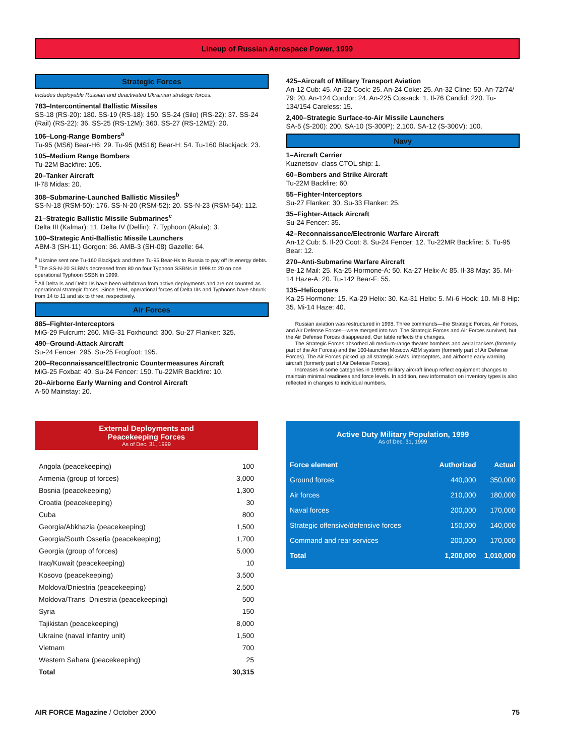Lineup of Russian Aerospace Power, 1999
Strategic Forces
Includes deployable Russian and deactivated Ukrainian strategic forces.
783–Intercontinental Ballistic Missiles
SS-18 (RS-20): 180. SS-19 (RS-18): 150. SS-24 (Silo) (RS-22): 37. SS-24 (Rail) (RS-22): 36. SS-25 (RS-12M): 360. SS-27 (RS-12M2): 20.
106–Long-Range Bombers<sup>a</sup>
Tu-95 (MS6) Bear-H6: 29. Tu-95 (MS16) Bear-H: 54. Tu-160 Blackjack: 23.
105–Medium Range Bombers
Tu-22M Backfire: 105.
20–Tanker Aircraft
Il-78 Midas: 20.
308–Submarine-Launched Ballistic Missiles<sup>b</sup>
SS-N-18 (RSM-50): 176. SS-N-20 (RSM-52): 20. SS-N-23 (RSM-54): 112.
21–Strategic Ballistic Missile Submarines<sup>c</sup>
Delta III (Kalmar): 11. Delta IV (Delfin): 7. Typhoon (Akula): 3.
100–Strategic Anti-Ballistic Missile Launchers
ABM-3 (SH-11) Gorgon: 36. AMB-3 (SH-08) Gazelle: 64.
<sup>a</sup> Ukraine sent one Tu-160 Blackjack and three Tu-95 Bear-Hs to Russia to pay off its energy debts.
<sup>b</sup> The SS-N-20 SLBMs decreased from 80 on four Typhoon SSBNs in 1998 to 20 on one operational Typhoon SSBN in 1999.
<sup>c</sup> All Delta Is and Delta IIs have been withdrawn from active deployments and are not counted as operational strategic forces. Since 1994, operational forces of Delta IIIs and Typhoons have shrunk from 14 to 11 and six to three, respectively.
Air Forces
885–Fighter-Interceptors
MiG-29 Fulcrum: 260. MiG-31 Foxhound: 300. Su-27 Flanker: 325.
490–Ground-Attack Aircraft
Su-24 Fencer: 295. Su-25 Frogfoot: 195.
200–Reconnaissance/Electronic Countermeasures Aircraft
MiG-25 Foxbat: 40. Su-24 Fencer: 150. Tu-22MR Backfire: 10.
20–Airborne Early Warning and Control Aircraft
A-50 Mainstay: 20.
425–Aircraft of Military Transport Aviation
An-12 Cub: 45. An-22 Cock: 25. An-24 Coke: 25. An-32 Cline: 50. An-72/74/ 79: 20. An-124 Condor: 24. An-225 Cossack: 1. Il-76 Candid: 220. Tu-134/154 Careless: 15.
2,400–Strategic Surface-to-Air Missile Launchers
SA-5 (S-200): 200. SA-10 (S-300P): 2,100. SA-12 (S-300V): 100.
Navy
1–Aircraft Carrier
Kuznetsov–class CTOL ship: 1.
60–Bombers and Strike Aircraft
Tu-22M Backfire: 60.
55–Fighter-Interceptors
Su-27 Flanker: 30. Su-33 Flanker: 25.
35–Fighter-Attack Aircraft
Su-24 Fencer: 35.
42–Reconnaissance/Electronic Warfare Aircraft
An-12 Cub: 5. Il-20 Coot: 8. Su-24 Fencer: 12. Tu-22MR Backfire: 5. Tu-95 Bear: 12.
270–Anti-Submarine Warfare Aircraft
Be-12 Mail: 25. Ka-25 Hormone-A: 50. Ka-27 Helix-A: 85. Il-38 May: 35. Mi-14 Haze-A: 20. Tu-142 Bear-F: 55.
135–Helicopters
Ka-25 Hormone: 15. Ka-29 Helix: 30. Ka-31 Helix: 5. Mi-6 Hook: 10. Mi-8 Hip: 35. Mi-14 Haze: 40.
Russian aviation was restructured in 1998. Three commands—the Strategic Forces, Air Forces, and Air Defense Forces—were merged into two. The Strategic Forces and Air Forces survived, but the Air Defense Forces disappeared. Our table reflects the changes.
The Strategic Forces absorbed all medium-range theater bombers and aerial tankers (formerly part of the Air Forces) and the 100-launcher Moscow ABM system (formerly part of Air Defense Forces). The Air Forces picked up all strategic SAMs, interceptors, and airborne early warning aircraft (formerly part of Air Defense Forces).
Increases in some categories in 1999's military aircraft lineup reflect equipment changes to maintain minimal readiness and force levels. In addition, new information on inventory types is also reflected in changes to individual numbers.
External Deployments and
Peacekeeping Forces
As of Dec. 31, 1999
| Angola (peacekeeping) | 100 |
| Armenia (group of forces) | 3,000 |
| Bosnia (peacekeeping) | 1,300 |
| Croatia (peacekeeping) | 30 |
| Cuba | 800 |
| Georgia/Abkhazia (peacekeeping) | 1,500 |
| Georgia/South Ossetia (peacekeeping) | 1,700 |
| Georgia (group of forces) | 5,000 |
| Iraq/Kuwait (peacekeeping) | 10 |
| Kosovo (peacekeeping) | 3,500 |
| Moldova/Dniestria (peacekeeping) | 2,500 |
| Moldova/Trans–Dniestria (peacekeeping) | 500 |
| Syria | 150 |
| Tajikistan (peacekeeping) | 8,000 |
| Ukraine (naval infantry unit) | 1,500 |
| Vietnam | 700 |
| Western Sahara (peacekeeping) | 25 |
| Total | 30,315 |
Active Duty Military Population, 1999
As of Dec. 31, 1999
| Force element | Authorized | Actual |
| --- | --- | --- |
| Ground forces | 440,000 | 350,000 |
| Air forces | 210,000 | 180,000 |
| Naval forces | 200,000 | 170,000 |
| Strategic offensive/defensive forces | 150,000 | 140,000 |
| Command and rear services | 200,000 | 170,000 |
| Total | 1,200,000 | 1,010,000 |
AIR FORCE Magazine / October 2000 75